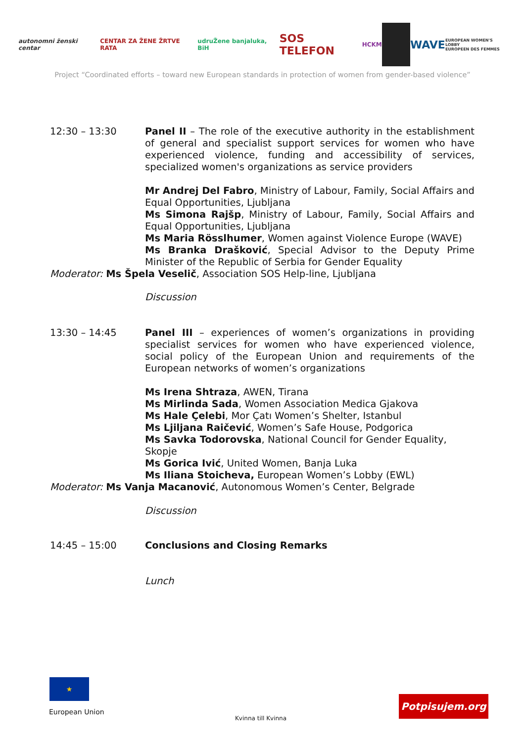autonomni ženski centar CENTAR ZA ŽENE ŽRTVE RATA udruŽene banjaluka, BiH SOS TELEFON HCKM WAVE EUROPEAN WOMEN'S LOBBY
EUROPEEN DES FEMMES
Project “Coordinated efforts – toward new European standards in protection of women from gender-based violence”
12:30 – 13:30 Panel II – The role of the executive authority in the establishment of general and specialist support services for women who have experienced violence, funding and accessibility of services, specialized women's organizations as service providers
Mr Andrej Del Fabro, Ministry of Labour, Family, Social Affairs and Equal Opportunities, Ljubljana
Ms Simona Rajšp, Ministry of Labour, Family, Social Affairs and Equal Opportunities, Ljubljana
Ms Maria Rösslhumer, Women against Violence Europe (WAVE)
Ms Branka Drašković, Special Advisor to the Deputy Prime Minister of the Republic of Serbia for Gender Equality
Moderator: Ms Špela Veselič, Association SOS Help-line, Ljubljana
Discussion
13:30 – 14:45 Panel III – experiences of women’s organizations in providing specialist services for women who have experienced violence, social policy of the European Union and requirements of the European networks of women’s organizations
Ms Irena Shtraza, AWEN, Tirana
Ms Mirlinda Sada, Women Association Medica Gjakova
Ms Hale Çelebi, Mor Çatı Women’s Shelter, Istanbul
Ms Ljiljana Raičević, Women’s Safe House, Podgorica
Ms Savka Todorovska, National Council for Gender Equality, Skopje
Ms Gorica Ivić, United Women, Banja Luka
Ms Iliana Stoicheva, European Women’s Lobby (EWL)
Moderator: Ms Vanja Macanović, Autonomous Women’s Center, Belgrade
Discussion
14:45 – 15:00 Conclusions and Closing Remarks
Lunch
★
European Union
Kvinna till Kvinna
Potpisujem.org